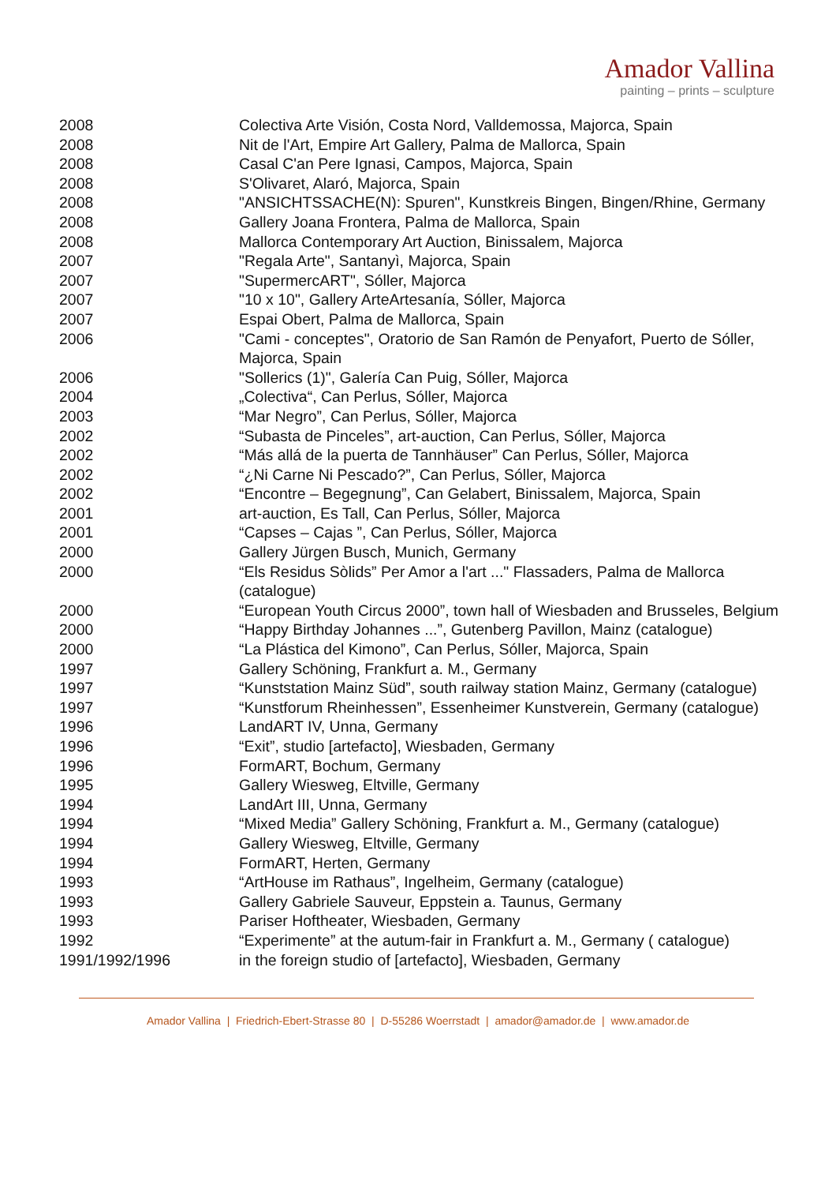Amador Vallina
painting – prints – sculpture
| 2008 | Colectiva Arte Visión, Costa Nord, Valldemossa, Majorca, Spain |
| 2008 | Nit de l'Art, Empire Art Gallery, Palma de Mallorca, Spain |
| 2008 | Casal C'an Pere Ignasi, Campos, Majorca, Spain |
| 2008 | S'Olivaret, Alaró, Majorca, Spain |
| 2008 | "ANSICHTSSACHE(N): Spuren", Kunstkreis Bingen, Bingen/Rhine, Germany |
| 2008 | Gallery Joana Frontera, Palma de Mallorca, Spain |
| 2008 | Mallorca Contemporary Art Auction, Binissalem, Majorca |
| 2007 | "Regala Arte", Santanyì, Majorca, Spain |
| 2007 | "SupermercART", Sóller, Majorca |
| 2007 | "10 x 10", Gallery ArteArtesanía, Sóller, Majorca |
| 2007 | Espai Obert, Palma de Mallorca, Spain |
| 2006 | "Cami - conceptes", Oratorio de San Ramón de Penyafort, Puerto de Sóller, Majorca, Spain |
| 2006 | "Sollerics (1)", Galería Can Puig, Sóller, Majorca |
| 2004 | „Colectiva“, Can Perlus, Sóller, Majorca |
| 2003 | “Mar Negro”, Can Perlus, Sóller, Majorca |
| 2002 | “Subasta de Pinceles”, art-auction, Can Perlus, Sóller, Majorca |
| 2002 | “Más allá de la puerta de Tannhäuser” Can Perlus, Sóller, Majorca |
| 2002 | “¿Ni Carne Ni Pescado?”, Can Perlus, Sóller, Majorca |
| 2002 | “Encontre – Begegnung”, Can Gelabert, Binissalem, Majorca, Spain |
| 2001 | art-auction, Es Tall, Can Perlus, Sóller, Majorca |
| 2001 | “Capses – Cajas ”, Can Perlus, Sóller, Majorca |
| 2000 | Gallery Jürgen Busch, Munich, Germany |
| 2000 | “Els Residus Sòlids” Per Amor a l'art ..." Flassaders, Palma de Mallorca (catalogue) |
| 2000 | “European Youth Circus 2000”, town hall of Wiesbaden and Brusseles, Belgium |
| 2000 | “Happy Birthday Johannes ...”, Gutenberg Pavillon, Mainz (catalogue) |
| 2000 | “La Plástica del Kimono”, Can Perlus, Sóller, Majorca, Spain |
| 1997 | Gallery Schöning, Frankfurt a. M., Germany |
| 1997 | “Kunststation Mainz Süd”, south railway station Mainz, Germany (catalogue) |
| 1997 | “Kunstforum Rheinhessen”, Essenheimer Kunstverein, Germany (catalogue) |
| 1996 | LandART IV, Unna, Germany |
| 1996 | “Exit”, studio [artefacto], Wiesbaden, Germany |
| 1996 | FormART, Bochum, Germany |
| 1995 | Gallery Wiesweg, Eltville, Germany |
| 1994 | LandArt III, Unna, Germany |
| 1994 | “Mixed Media” Gallery Schöning, Frankfurt a. M., Germany (catalogue) |
| 1994 | Gallery Wiesweg, Eltville, Germany |
| 1994 | FormART, Herten, Germany |
| 1993 | “ArtHouse im Rathaus”, Ingelheim, Germany (catalogue) |
| 1993 | Gallery Gabriele Sauveur, Eppstein a. Taunus, Germany |
| 1993 | Pariser Hoftheater, Wiesbaden, Germany |
| 1992 | “Experimente” at the autum-fair in Frankfurt a. M., Germany ( catalogue) |
| 1991/1992/1996 | in the foreign studio of [artefacto], Wiesbaden, Germany |
Amador Vallina | Friedrich-Ebert-Strasse 80 | D-55286 Woerrstadt | amador@amador.de | www.amador.de